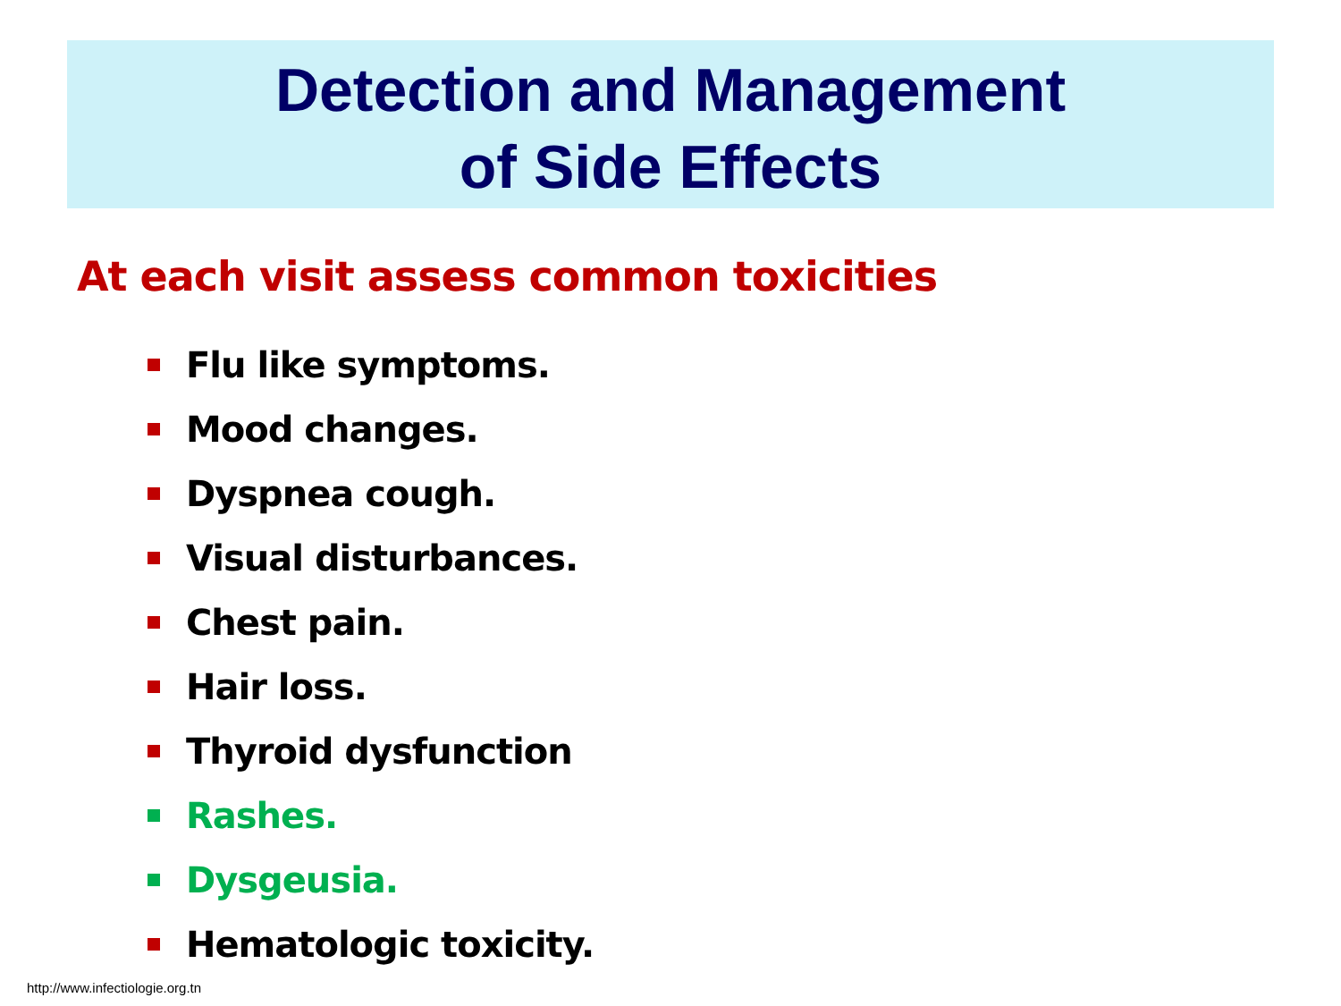Detection and Management
of Side Effects
At each visit assess common toxicities
Flu like symptoms.
Mood changes.
Dyspnea cough.
Visual disturbances.
Chest pain.
Hair loss.
Thyroid dysfunction
Rashes.
Dysgeusia.
Hematologic toxicity.
http://www.infectiologie.org.tn